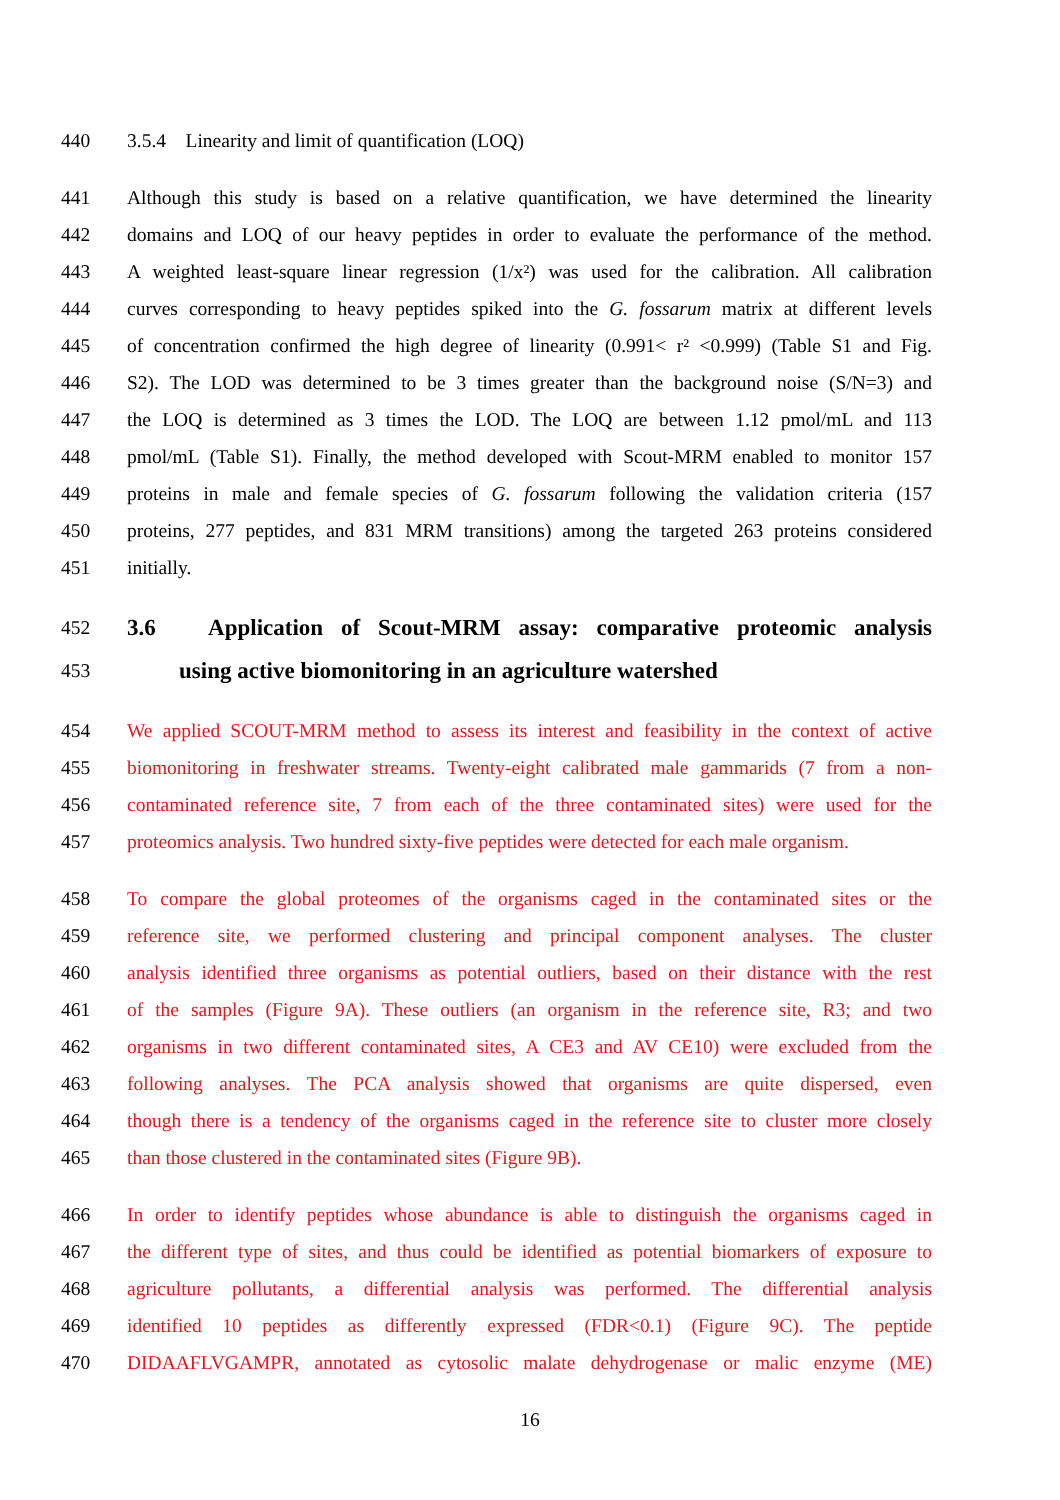440 3.5.4 Linearity and limit of quantification (LOQ)
441 Although this study is based on a relative quantification, we have determined the linearity
442 domains and LOQ of our heavy peptides in order to evaluate the performance of the method.
443 A weighted least-square linear regression (1/x²) was used for the calibration. All calibration
444 curves corresponding to heavy peptides spiked into the G. fossarum matrix at different levels
445 of concentration confirmed the high degree of linearity (0.991< r² <0.999) (Table S1 and Fig.
446 S2). The LOD was determined to be 3 times greater than the background noise (S/N=3) and
447 the LOQ is determined as 3 times the LOD. The LOQ are between 1.12 pmol/mL and 113
448 pmol/mL (Table S1). Finally, the method developed with Scout-MRM enabled to monitor 157
449 proteins in male and female species of G. fossarum following the validation criteria (157
450 proteins, 277 peptides, and 831 MRM transitions) among the targeted 263 proteins considered
451 initially.
452 3.6 Application of Scout-MRM assay: comparative proteomic analysis
453 using active biomonitoring in an agriculture watershed
454 We applied SCOUT-MRM method to assess its interest and feasibility in the context of active
455 biomonitoring in freshwater streams. Twenty-eight calibrated male gammarids (7 from a non-
456 contaminated reference site, 7 from each of the three contaminated sites) were used for the
457 proteomics analysis. Two hundred sixty-five peptides were detected for each male organism.
458 To compare the global proteomes of the organisms caged in the contaminated sites or the
459 reference site, we performed clustering and principal component analyses. The cluster
460 analysis identified three organisms as potential outliers, based on their distance with the rest
461 of the samples (Figure 9A). These outliers (an organism in the reference site, R3; and two
462 organisms in two different contaminated sites, A CE3 and AV CE10) were excluded from the
463 following analyses. The PCA analysis showed that organisms are quite dispersed, even
464 though there is a tendency of the organisms caged in the reference site to cluster more closely
465 than those clustered in the contaminated sites (Figure 9B).
466 In order to identify peptides whose abundance is able to distinguish the organisms caged in
467 the different type of sites, and thus could be identified as potential biomarkers of exposure to
468 agriculture pollutants, a differential analysis was performed. The differential analysis
469 identified 10 peptides as differently expressed (FDR<0.1) (Figure 9C). The peptide
470 DIDAAFLVGAMPR, annotated as cytosolic malate dehydrogenase or malic enzyme (ME)
16